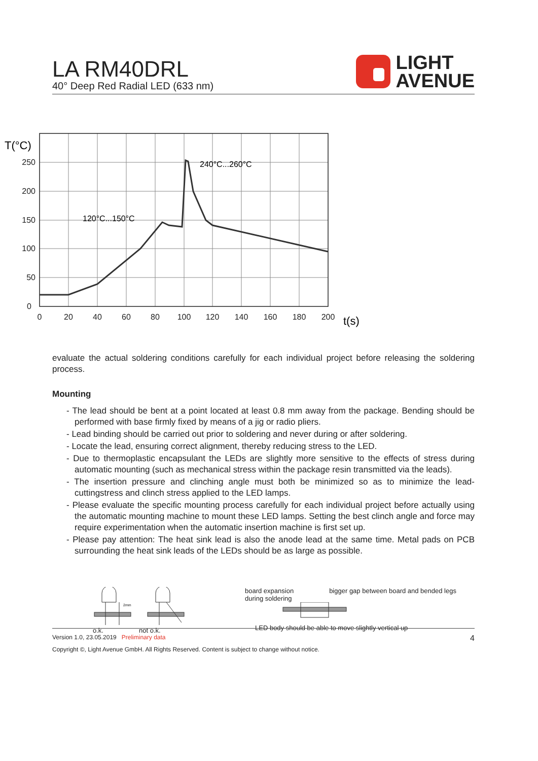LA RM40DRL
40° Deep Red Radial LED (633 nm)
LIGHT
AVENUE
250
200
150
100
50
0
0
20
40
60
80
100
120
140
160
180
200
T(°C)
t(s)
240°C...260°C
120°C...150°C
evaluate the actual soldering conditions carefully for each individual project before releasing the soldering process.
Mounting
- The lead should be bent at a point located at least 0.8 mm away from the package. Bending should be performed with base firmly fixed by means of a jig or radio pliers.
- Lead binding should be carried out prior to soldering and never during or after soldering.
- Locate the lead, ensuring correct alignment, thereby reducing stress to the LED.
- Due to thermoplastic encapsulant the LEDs are slightly more sensitive to the effects of stress during automatic mounting (such as mechanical stress within the package resin transmitted via the leads).
- The insertion pressure and clinching angle must both be minimized so as to minimize the lead-cuttingstress and clinch stress applied to the LED lamps.
- Please evaluate the specific mounting process carefully for each individual project before actually using the automatic mounting machine to mount these LED lamps. Setting the best clinch angle and force may require experimentation when the automatic insertion machine is first set up.
- Please pay attention: The heat sink lead is also the anode lead at the same time. Metal pads on PCB surrounding the heat sink leads of the LEDs should be as large as possible.
2mm
o.k. not o.k.
board expansion
during soldering bigger gap between board and bended legs
LED body should be able to move slightly vertical up
Version 1.0, 23.05.2019 Preliminary data 4
Copyright ©, Light Avenue GmbH. All Rights Reserved. Content is subject to change without notice.